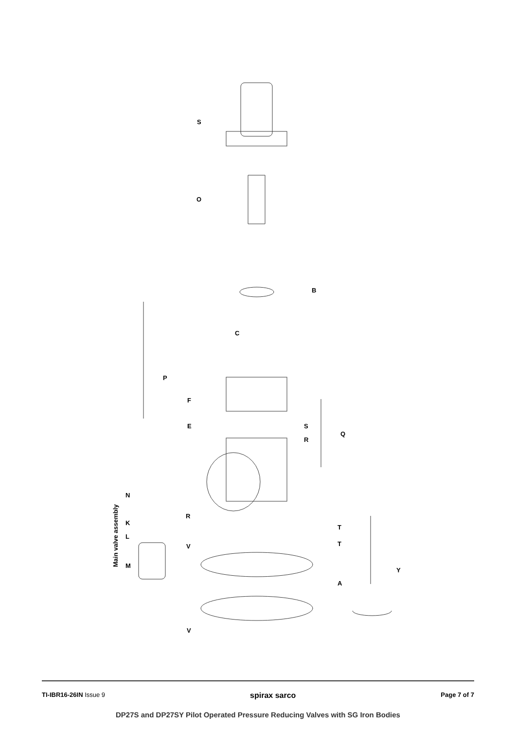S
O
B
C
P
F
E S
Q
R
N
Main valve assembly
R
K
T
L
T V
M
Y
A
V
TI-IBR16-26IN Issue 9 spirax sarco Page 7 of 7
DP27S and DP27SY Pilot Operated Pressure Reducing Valves with SG Iron Bodies